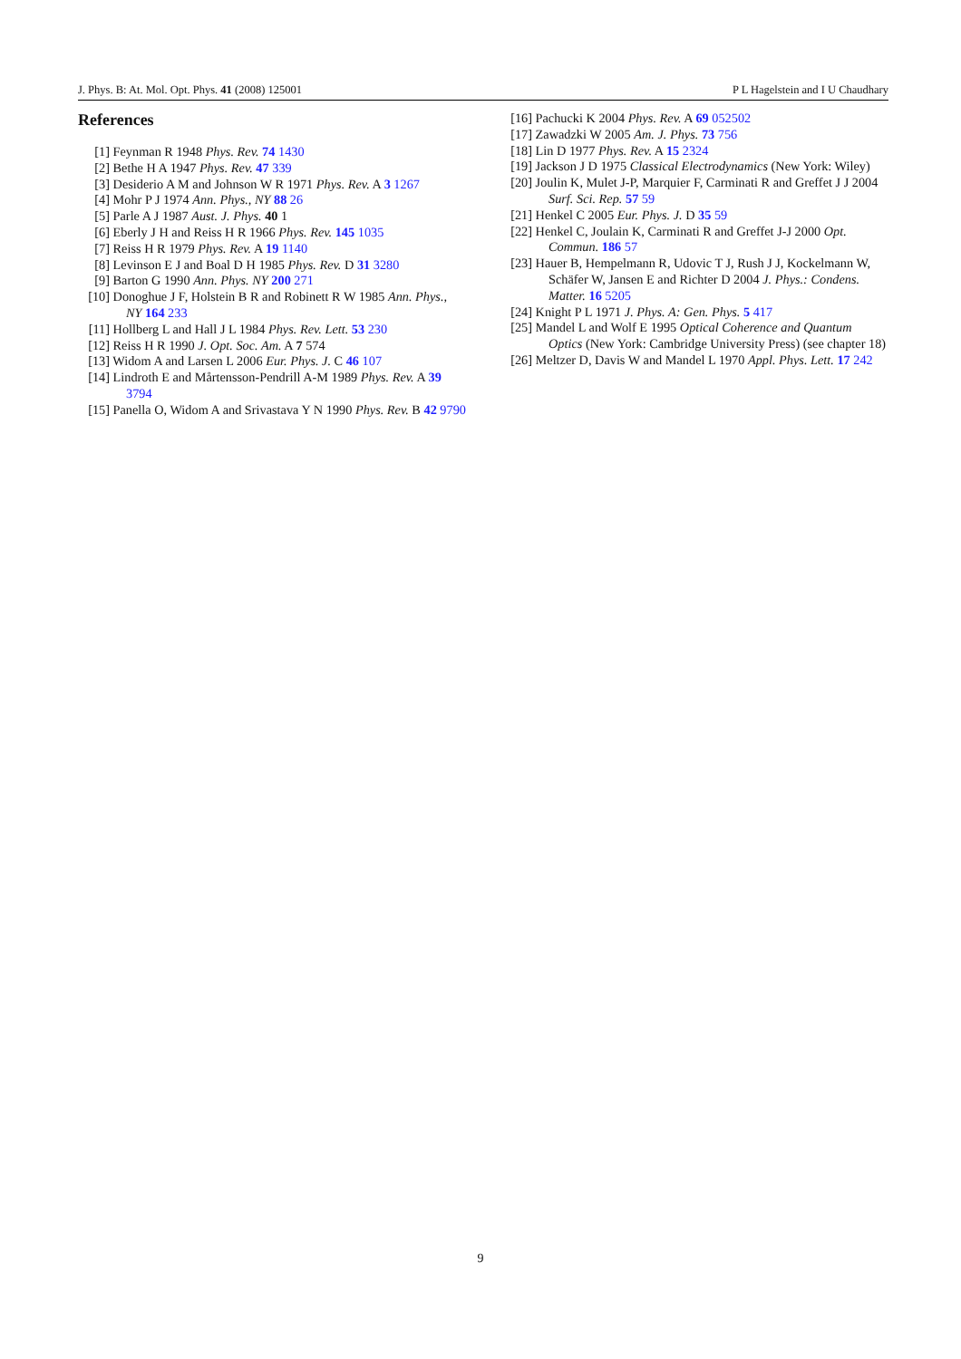J. Phys. B: At. Mol. Opt. Phys. 41 (2008) 125001 P L Hagelstein and I U Chaudhary
References
[1] Feynman R 1948 Phys. Rev. 74 1430
[2] Bethe H A 1947 Phys. Rev. 47 339
[3] Desiderio A M and Johnson W R 1971 Phys. Rev. A 3 1267
[4] Mohr P J 1974 Ann. Phys., NY 88 26
[5] Parle A J 1987 Aust. J. Phys. 40 1
[6] Eberly J H and Reiss H R 1966 Phys. Rev. 145 1035
[7] Reiss H R 1979 Phys. Rev. A 19 1140
[8] Levinson E J and Boal D H 1985 Phys. Rev. D 31 3280
[9] Barton G 1990 Ann. Phys. NY 200 271
[10] Donoghue J F, Holstein B R and Robinett R W 1985 Ann. Phys., NY 164 233
[11] Hollberg L and Hall J L 1984 Phys. Rev. Lett. 53 230
[12] Reiss H R 1990 J. Opt. Soc. Am. A 7 574
[13] Widom A and Larsen L 2006 Eur. Phys. J. C 46 107
[14] Lindroth E and Mårtensson-Pendrill A-M 1989 Phys. Rev. A 39 3794
[15] Panella O, Widom A and Srivastava Y N 1990 Phys. Rev. B 42 9790
[16] Pachucki K 2004 Phys. Rev. A 69 052502
[17] Zawadzki W 2005 Am. J. Phys. 73 756
[18] Lin D 1977 Phys. Rev. A 15 2324
[19] Jackson J D 1975 Classical Electrodynamics (New York: Wiley)
[20] Joulin K, Mulet J-P, Marquier F, Carminati R and Greffet J J 2004 Surf. Sci. Rep. 57 59
[21] Henkel C 2005 Eur. Phys. J. D 35 59
[22] Henkel C, Joulain K, Carminati R and Greffet J-J 2000 Opt. Commun. 186 57
[23] Hauer B, Hempelmann R, Udovic T J, Rush J J, Kockelmann W, Schäfer W, Jansen E and Richter D 2004 J. Phys.: Condens. Matter. 16 5205
[24] Knight P L 1971 J. Phys. A: Gen. Phys. 5 417
[25] Mandel L and Wolf E 1995 Optical Coherence and Quantum Optics (New York: Cambridge University Press) (see chapter 18)
[26] Meltzer D, Davis W and Mandel L 1970 Appl. Phys. Lett. 17 242
9